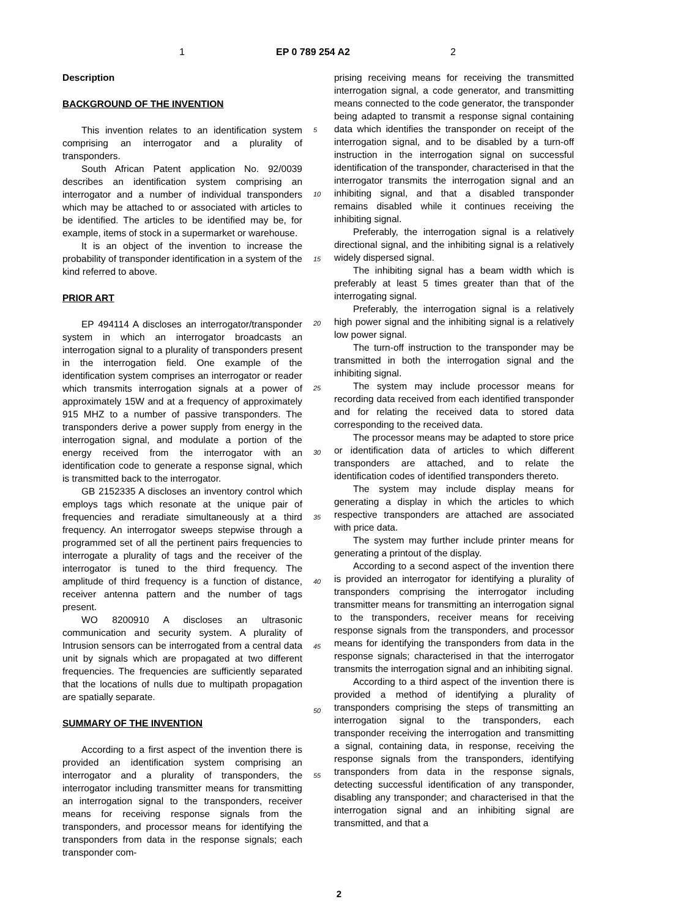1 EP 0 789 254 A2 2
Description
BACKGROUND OF THE INVENTION
This invention relates to an identification system comprising an interrogator and a plurality of transponders.
South African Patent application No. 92/0039 describes an identification system comprising an interrogator and a number of individual transponders which may be attached to or associated with articles to be identified. The articles to be identified may be, for example, items of stock in a supermarket or warehouse.
It is an object of the invention to increase the probability of transponder identification in a system of the kind referred to above.
PRIOR ART
EP 494114 A discloses an interrogator/transponder system in which an interrogator broadcasts an interrogation signal to a plurality of transponders present in the interrogation field. One example of the identification system comprises an interrogator or reader which transmits interrogation signals at a power of approximately 15W and at a frequency of approximately 915 MHZ to a number of passive transponders. The transponders derive a power supply from energy in the interrogation signal, and modulate a portion of the energy received from the interrogator with an identification code to generate a response signal, which is transmitted back to the interrogator.
GB 2152335 A discloses an inventory control which employs tags which resonate at the unique pair of frequencies and reradiate simultaneously at a third frequency. An interrogator sweeps stepwise through a programmed set of all the pertinent pairs frequencies to interrogate a plurality of tags and the receiver of the interrogator is tuned to the third frequency. The amplitude of third frequency is a function of distance, receiver antenna pattern and the number of tags present.
WO 8200910 A discloses an ultrasonic communication and security system. A plurality of Intrusion sensors can be interrogated from a central data unit by signals which are propagated at two different frequencies. The frequencies are sufficiently separated that the locations of nulls due to multipath propagation are spatially separate.
SUMMARY OF THE INVENTION
According to a first aspect of the invention there is provided an identification system comprising an interrogator and a plurality of transponders, the interrogator including transmitter means for transmitting an interrogation signal to the transponders, receiver means for receiving response signals from the transponders, and processor means for identifying the transponders from data in the response signals; each transponder com-
prising receiving means for receiving the transmitted interrogation signal, a code generator, and transmitting means connected to the code generator, the transponder being adapted to transmit a response signal containing data which identifies the transponder on receipt of the interrogation signal, and to be disabled by a turn-off instruction in the interrogation signal on successful identification of the transponder, characterised in that the interrogator transmits the interrogation signal and an inhibiting signal, and that a disabled transponder remains disabled while it continues receiving the inhibiting signal.
Preferably, the interrogation signal is a relatively directional signal, and the inhibiting signal is a relatively widely dispersed signal.
The inhibiting signal has a beam width which is preferably at least 5 times greater than that of the interrogating signal.
Preferably, the interrogation signal is a relatively high power signal and the inhibiting signal is a relatively low power signal.
The turn-off instruction to the transponder may be transmitted in both the interrogation signal and the inhibiting signal.
The system may include processor means for recording data received from each identified transponder and for relating the received data to stored data corresponding to the received data.
The processor means may be adapted to store price or identification data of articles to which different transponders are attached, and to relate the identification codes of identified transponders thereto.
The system may include display means for generating a display in which the articles to which respective transponders are attached are associated with price data.
The system may further include printer means for generating a printout of the display.
According to a second aspect of the invention there is provided an interrogator for identifying a plurality of transponders comprising the interrogator including transmitter means for transmitting an interrogation signal to the transponders, receiver means for receiving response signals from the transponders, and processor means for identifying the transponders from data in the response signals; characterised in that the interrogator transmits the interrogation signal and an inhibiting signal.
According to a third aspect of the invention there is provided a method of identifying a plurality of transponders comprising the steps of transmitting an interrogation signal to the transponders, each transponder receiving the interrogation and transmitting a signal, containing data, in response, receiving the response signals from the transponders, identifying transponders from data in the response signals, detecting successful identification of any transponder, disabling any transponder; and characterised in that the interrogation signal and an inhibiting signal are transmitted, and that a
5
10
15
20
25
30
35
40
45
50
55
2